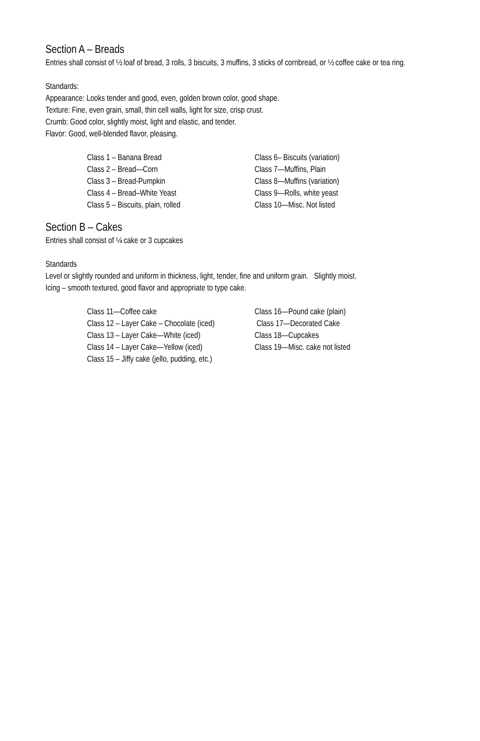Section A – Breads
Entries shall consist of ½ loaf of bread, 3 rolls, 3 biscuits, 3 muffins, 3 sticks of cornbread, or ½ coffee cake or tea ring.
Standards:
Appearance: Looks tender and good, even, golden brown color, good shape.
Texture: Fine, even grain, small, thin cell walls, light for size, crisp crust.
Crumb: Good color, slightly moist, light and elastic, and tender.
Flavor: Good, well-blended flavor, pleasing.
| Class 1 – Banana Bread | Class 6– Biscuits (variation) |
| Class 2 – Bread—Corn | Class 7—Muffins, Plain |
| Class 3 – Bread-Pumpkin | Class 8—Muffins (variation) |
| Class 4 – Bread–White Yeast | Class 9—Rolls, white yeast |
| Class 5 – Biscuits, plain, rolled | Class 10—Misc. Not listed |
Section B – Cakes
Entries shall consist of ¼ cake or 3 cupcakes
Standards
Level or slightly rounded and uniform in thickness, light, tender, fine and uniform grain. Slightly moist.
Icing – smooth textured, good flavor and appropriate to type cake.
| Class 11—Coffee cake | Class 16—Pound cake (plain) |
| Class 12 – Layer Cake – Chocolate (iced) | Class 17—Decorated Cake |
| Class 13 – Layer Cake—White (iced) | Class 18—Cupcakes |
| Class 14 – Layer Cake—Yellow (iced) | Class 19—Misc. cake not listed |
| Class 15 – Jiffy cake (jello, pudding, etc.) | |